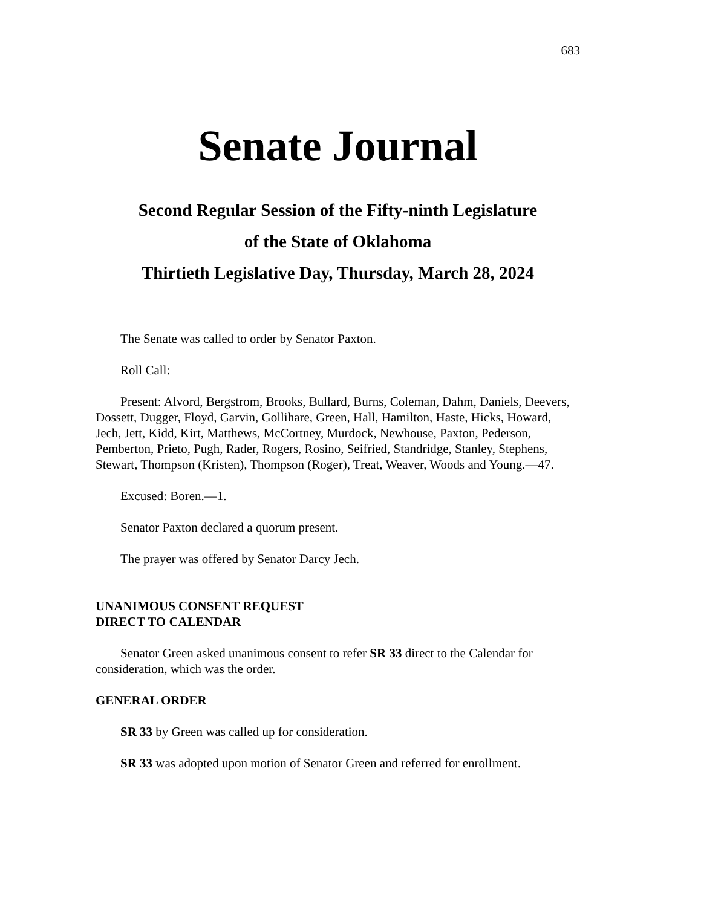683
Senate Journal
Second Regular Session of the Fifty-ninth Legislature
of the State of Oklahoma
Thirtieth Legislative Day, Thursday, March 28, 2024
The Senate was called to order by Senator Paxton.
Roll Call:
Present: Alvord, Bergstrom, Brooks, Bullard, Burns, Coleman, Dahm, Daniels, Deevers, Dossett, Dugger, Floyd, Garvin, Gollihare, Green, Hall, Hamilton, Haste, Hicks, Howard, Jech, Jett, Kidd, Kirt, Matthews, McCortney, Murdock, Newhouse, Paxton, Pederson, Pemberton, Prieto, Pugh, Rader, Rogers, Rosino, Seifried, Standridge, Stanley, Stephens, Stewart, Thompson (Kristen), Thompson (Roger), Treat, Weaver, Woods and Young.—47.
Excused: Boren.—1.
Senator Paxton declared a quorum present.
The prayer was offered by Senator Darcy Jech.
UNANIMOUS CONSENT REQUEST
DIRECT TO CALENDAR
Senator Green asked unanimous consent to refer SR 33 direct to the Calendar for consideration, which was the order.
GENERAL ORDER
SR 33 by Green was called up for consideration.
SR 33 was adopted upon motion of Senator Green and referred for enrollment.